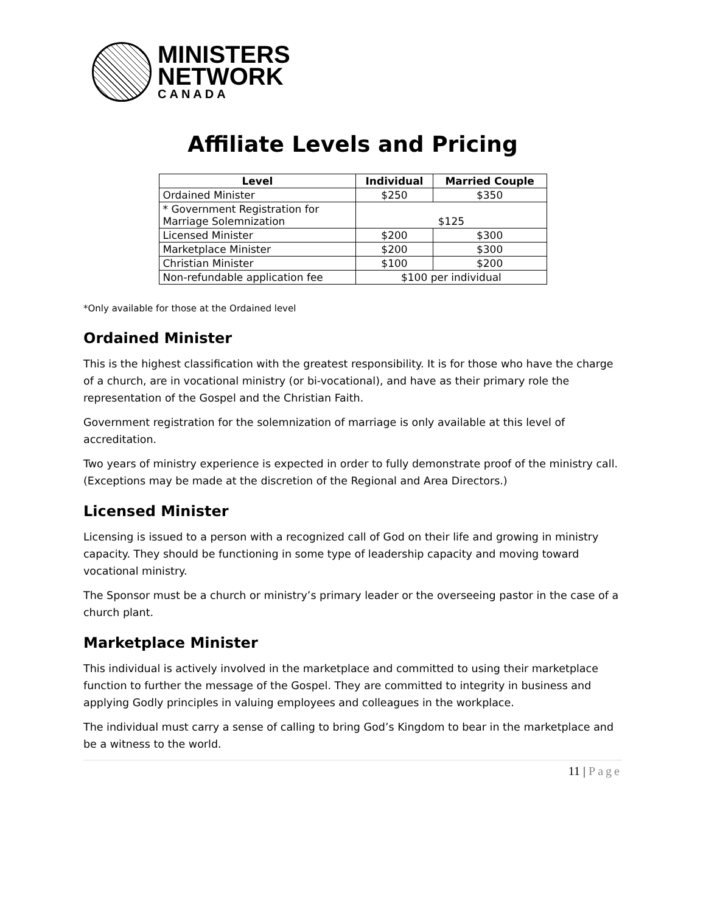MINISTERS
NETWORK
CANADA
Affiliate Levels and Pricing
| Level | Individual | Married Couple |
| --- | --- | --- |
| Ordained Minister | $250 | $350 |
| * Government Registration for Marriage Solemnization | $125 | |
| Licensed Minister | $200 | $300 |
| Marketplace Minister | $200 | $300 |
| Christian Minister | $100 | $200 |
| Non-refundable application fee | $100 per individual | |
*Only available for those at the Ordained level
Ordained Minister
This is the highest classification with the greatest responsibility. It is for those who have the charge of a church, are in vocational ministry (or bi-vocational), and have as their primary role the representation of the Gospel and the Christian Faith.
Government registration for the solemnization of marriage is only available at this level of accreditation.
Two years of ministry experience is expected in order to fully demonstrate proof of the ministry call. (Exceptions may be made at the discretion of the Regional and Area Directors.)
Licensed Minister
Licensing is issued to a person with a recognized call of God on their life and growing in ministry capacity. They should be functioning in some type of leadership capacity and moving toward vocational ministry.
The Sponsor must be a church or ministry’s primary leader or the overseeing pastor in the case of a church plant.
Marketplace Minister
This individual is actively involved in the marketplace and committed to using their marketplace function to further the message of the Gospel. They are committed to integrity in business and applying Godly principles in valuing employees and colleagues in the workplace.
The individual must carry a sense of calling to bring God’s Kingdom to bear in the marketplace and be a witness to the world.
11 | Page